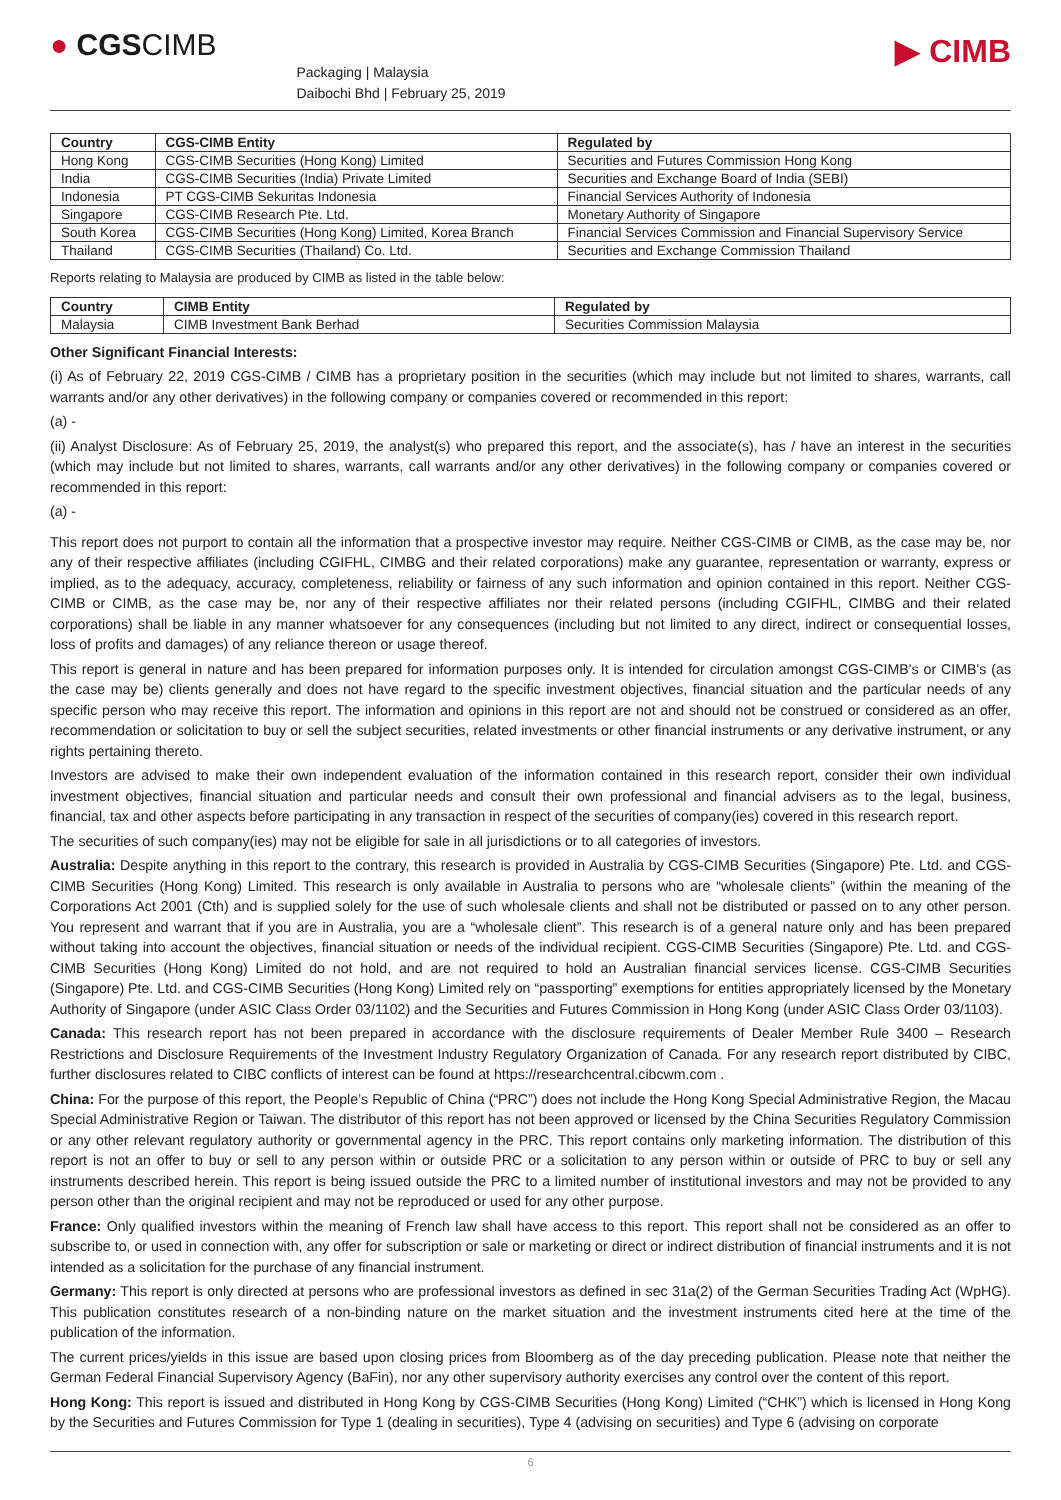● CGSCIMB
Packaging | Malaysia
Daibochi Bhd | February 25, 2019
▶ CIMB
| Country | CGS-CIMB Entity | Regulated by |
| --- | --- | --- |
| Hong Kong | CGS-CIMB Securities (Hong Kong) Limited | Securities and Futures Commission Hong Kong |
| India | CGS-CIMB Securities (India) Private Limited | Securities and Exchange Board of India (SEBI) |
| Indonesia | PT CGS-CIMB Sekuritas Indonesia | Financial Services Authority of Indonesia |
| Singapore | CGS-CIMB Research Pte. Ltd. | Monetary Authority of Singapore |
| South Korea | CGS-CIMB Securities (Hong Kong) Limited, Korea Branch | Financial Services Commission and Financial Supervisory Service |
| Thailand | CGS-CIMB Securities (Thailand) Co. Ltd. | Securities and Exchange Commission Thailand |
Reports relating to Malaysia are produced by CIMB as listed in the table below:
| Country | CIMB Entity | Regulated by |
| --- | --- | --- |
| Malaysia | CIMB Investment Bank Berhad | Securities Commission Malaysia |
Other Significant Financial Interests:
(i) As of February 22, 2019 CGS-CIMB / CIMB has a proprietary position in the securities (which may include but not limited to shares, warrants, call warrants and/or any other derivatives) in the following company or companies covered or recommended in this report:
(a) -
(ii) Analyst Disclosure: As of February 25, 2019, the analyst(s) who prepared this report, and the associate(s), has / have an interest in the securities (which may include but not limited to shares, warrants, call warrants and/or any other derivatives) in the following company or companies covered or recommended in this report:
(a) -
This report does not purport to contain all the information that a prospective investor may require. Neither CGS-CIMB or CIMB, as the case may be, nor any of their respective affiliates (including CGIFHL, CIMBG and their related corporations) make any guarantee, representation or warranty, express or implied, as to the adequacy, accuracy, completeness, reliability or fairness of any such information and opinion contained in this report. Neither CGS-CIMB or CIMB, as the case may be, nor any of their respective affiliates nor their related persons (including CGIFHL, CIMBG and their related corporations) shall be liable in any manner whatsoever for any consequences (including but not limited to any direct, indirect or consequential losses, loss of profits and damages) of any reliance thereon or usage thereof.
This report is general in nature and has been prepared for information purposes only. It is intended for circulation amongst CGS-CIMB's or CIMB's (as the case may be) clients generally and does not have regard to the specific investment objectives, financial situation and the particular needs of any specific person who may receive this report. The information and opinions in this report are not and should not be construed or considered as an offer, recommendation or solicitation to buy or sell the subject securities, related investments or other financial instruments or any derivative instrument, or any rights pertaining thereto.
Investors are advised to make their own independent evaluation of the information contained in this research report, consider their own individual investment objectives, financial situation and particular needs and consult their own professional and financial advisers as to the legal, business, financial, tax and other aspects before participating in any transaction in respect of the securities of company(ies) covered in this research report.
The securities of such company(ies) may not be eligible for sale in all jurisdictions or to all categories of investors.
Australia: Despite anything in this report to the contrary, this research is provided in Australia by CGS-CIMB Securities (Singapore) Pte. Ltd. and CGS-CIMB Securities (Hong Kong) Limited. This research is only available in Australia to persons who are “wholesale clients” (within the meaning of the Corporations Act 2001 (Cth) and is supplied solely for the use of such wholesale clients and shall not be distributed or passed on to any other person. You represent and warrant that if you are in Australia, you are a “wholesale client”. This research is of a general nature only and has been prepared without taking into account the objectives, financial situation or needs of the individual recipient. CGS-CIMB Securities (Singapore) Pte. Ltd. and CGS-CIMB Securities (Hong Kong) Limited do not hold, and are not required to hold an Australian financial services license. CGS-CIMB Securities (Singapore) Pte. Ltd. and CGS-CIMB Securities (Hong Kong) Limited rely on “passporting” exemptions for entities appropriately licensed by the Monetary Authority of Singapore (under ASIC Class Order 03/1102) and the Securities and Futures Commission in Hong Kong (under ASIC Class Order 03/1103).
Canada: This research report has not been prepared in accordance with the disclosure requirements of Dealer Member Rule 3400 – Research Restrictions and Disclosure Requirements of the Investment Industry Regulatory Organization of Canada. For any research report distributed by CIBC, further disclosures related to CIBC conflicts of interest can be found at https://researchcentral.cibcwm.com .
China: For the purpose of this report, the People’s Republic of China (“PRC”) does not include the Hong Kong Special Administrative Region, the Macau Special Administrative Region or Taiwan. The distributor of this report has not been approved or licensed by the China Securities Regulatory Commission or any other relevant regulatory authority or governmental agency in the PRC. This report contains only marketing information. The distribution of this report is not an offer to buy or sell to any person within or outside PRC or a solicitation to any person within or outside of PRC to buy or sell any instruments described herein. This report is being issued outside the PRC to a limited number of institutional investors and may not be provided to any person other than the original recipient and may not be reproduced or used for any other purpose.
France: Only qualified investors within the meaning of French law shall have access to this report. This report shall not be considered as an offer to subscribe to, or used in connection with, any offer for subscription or sale or marketing or direct or indirect distribution of financial instruments and it is not intended as a solicitation for the purchase of any financial instrument.
Germany: This report is only directed at persons who are professional investors as defined in sec 31a(2) of the German Securities Trading Act (WpHG). This publication constitutes research of a non-binding nature on the market situation and the investment instruments cited here at the time of the publication of the information.
The current prices/yields in this issue are based upon closing prices from Bloomberg as of the day preceding publication. Please note that neither the German Federal Financial Supervisory Agency (BaFin), nor any other supervisory authority exercises any control over the content of this report.
Hong Kong: This report is issued and distributed in Hong Kong by CGS-CIMB Securities (Hong Kong) Limited (“CHK”) which is licensed in Hong Kong by the Securities and Futures Commission for Type 1 (dealing in securities), Type 4 (advising on securities) and Type 6 (advising on corporate
6